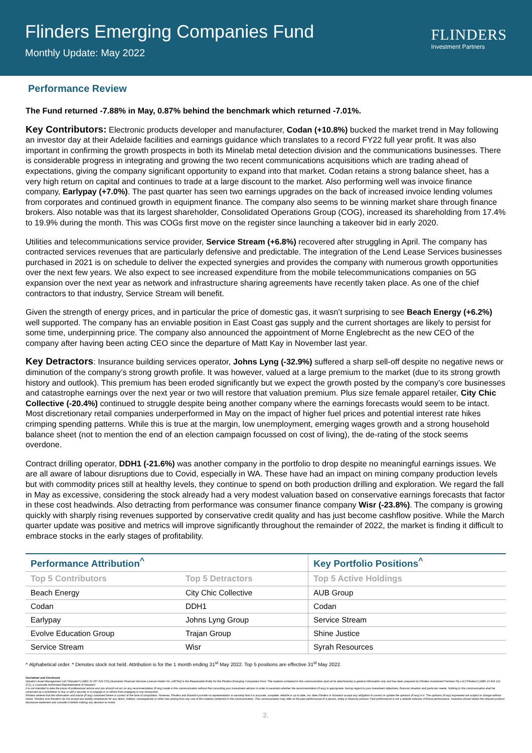Flinders Emerging Companies Fund
Monthly Update: May 2022
FLINDERS
Investment Partners
Performance Review
The Fund returned -7.88% in May, 0.87% behind the benchmark which returned -7.01%.
Key Contributors: Electronic products developer and manufacturer, Codan (+10.8%) bucked the market trend in May following an investor day at their Adelaide facilities and earnings guidance which translates to a record FY22 full year profit. It was also important in confirming the growth prospects in both its Minelab metal detection division and the communications businesses. There is considerable progress in integrating and growing the two recent communications acquisitions which are trading ahead of expectations, giving the company significant opportunity to expand into that market. Codan retains a strong balance sheet, has a very high return on capital and continues to trade at a large discount to the market. Also performing well was invoice finance company, Earlypay (+7.0%). The past quarter has seen two earnings upgrades on the back of increased invoice lending volumes from corporates and continued growth in equipment finance. The company also seems to be winning market share through finance brokers. Also notable was that its largest shareholder, Consolidated Operations Group (COG), increased its shareholding from 17.4% to 19.9% during the month. This was COGs first move on the register since launching a takeover bid in early 2020.
Utilities and telecommunications service provider, Service Stream (+6.8%) recovered after struggling in April. The company has contracted services revenues that are particularly defensive and predictable. The integration of the Lend Lease Services businesses purchased in 2021 is on schedule to deliver the expected synergies and provides the company with numerous growth opportunities over the next few years. We also expect to see increased expenditure from the mobile telecommunications companies on 5G expansion over the next year as network and infrastructure sharing agreements have recently taken place. As one of the chief contractors to that industry, Service Stream will benefit.
Given the strength of energy prices, and in particular the price of domestic gas, it wasn’t surprising to see Beach Energy (+6.2%) well supported. The company has an enviable position in East Coast gas supply and the current shortages are likely to persist for some time, underpinning price. The company also announced the appointment of Morne Englebrecht as the new CEO of the company after having been acting CEO since the departure of Matt Kay in November last year.
Key Detractors: Insurance building services operator, Johns Lyng (-32.9%) suffered a sharp sell-off despite no negative news or diminution of the company’s strong growth profile. It was however, valued at a large premium to the market (due to its strong growth history and outlook). This premium has been eroded significantly but we expect the growth posted by the company’s core businesses and catastrophe earnings over the next year or two will restore that valuation premium. Plus size female apparel retailer, City Chic Collective (-20.4%) continued to struggle despite being another company where the earnings forecasts would seem to be intact. Most discretionary retail companies underperformed in May on the impact of higher fuel prices and potential interest rate hikes crimping spending patterns. While this is true at the margin, low unemployment, emerging wages growth and a strong household balance sheet (not to mention the end of an election campaign focussed on cost of living), the de-rating of the stock seems overdone.
Contract drilling operator, DDH1 (-21.6%) was another company in the portfolio to drop despite no meaningful earnings issues. We are all aware of labour disruptions due to Covid, especially in WA. These have had an impact on mining company production levels but with commodity prices still at healthy levels, they continue to spend on both production drilling and exploration. We regard the fall in May as excessive, considering the stock already had a very modest valuation based on conservative earnings forecasts that factor in these cost headwinds. Also detracting from performance was consumer finance company Wisr (-23.8%). The company is growing quickly with sharply rising revenues supported by conservative credit quality and has just become cashflow positive. While the March quarter update was positive and metrics will improve significantly throughout the remainder of 2022, the market is finding it difficult to embrace stocks in the early stages of profitability.
| Performance Attribution<sup>^</sup> | | Key Portfolio Positions<sup>^</sup> |
| --- | --- | --- |
| Top 5 Contributors | Top 5 Detractors | Top 5 Active Holdings |
| Beach Energy | City Chic Collective | AUB Group |
| Codan | DDH1 | Codan |
| Earlypay | Johns Lyng Group | Service Stream |
| Evolve Education Group | Trajan Group | Shine Justice |
| Service Stream | Wisr | Syrah Resources |
^ Alphabetical order. * Denotes stock not held. Attribution is for the 1 month ending 31<sup>st</sup> May 2022. Top 5 positions are effective 31<sup>st</sup> May 2022.
Disclaimer and Disclosure
Warakirri Asset Management Ltd ("Warakirri") (ABN 33 057 529 370) (Australian Financial Services Licence Holder No. 246782) is the Responsible Entity for the Flinders Emerging Companies Fund. The material contained in this communication (and all its attachments) is general information only and has been prepared by Flinders Investment Partners Pty Ltd ("Flinders") (ABN 19 604 121 271), a Corporate Authorised Representative of Warakirri.
It is not intended to take the place of professional advice and you should not act on any recommendation (if any) made in this communication without first consulting your investment advisor in order to ascertain whether the recommendation (if any) is appropriate, having regard to your investment objectives, financial situation and particular needs. Nothing in this communication shall be construed as a solicitation to buy or sell a security or to engage in or refrain from engaging in any transaction.
Flinders believe that the information and advice (if any) contained herein is correct at the time of compilation. However, Flinders and Warakirri provide no representation or warranty that it is accurate, complete, reliable or up to date, nor does Flinders or Warakirri accept any obligation to correct or update the opinions (if any) in it. The opinions (if any) expressed are subject to change without notice. Flinders and Warakirri do not accept any liability whatsoever for any direct, indirect, consequential or other loss arising from any use of the material contained in this communication. This communication may refer to the past performance of a person, entity or financial product. Past performance is not a reliable indicator of future performance. Investors should obtain the relevant product disclosure statement and consider it before making any decision to invest.
2.